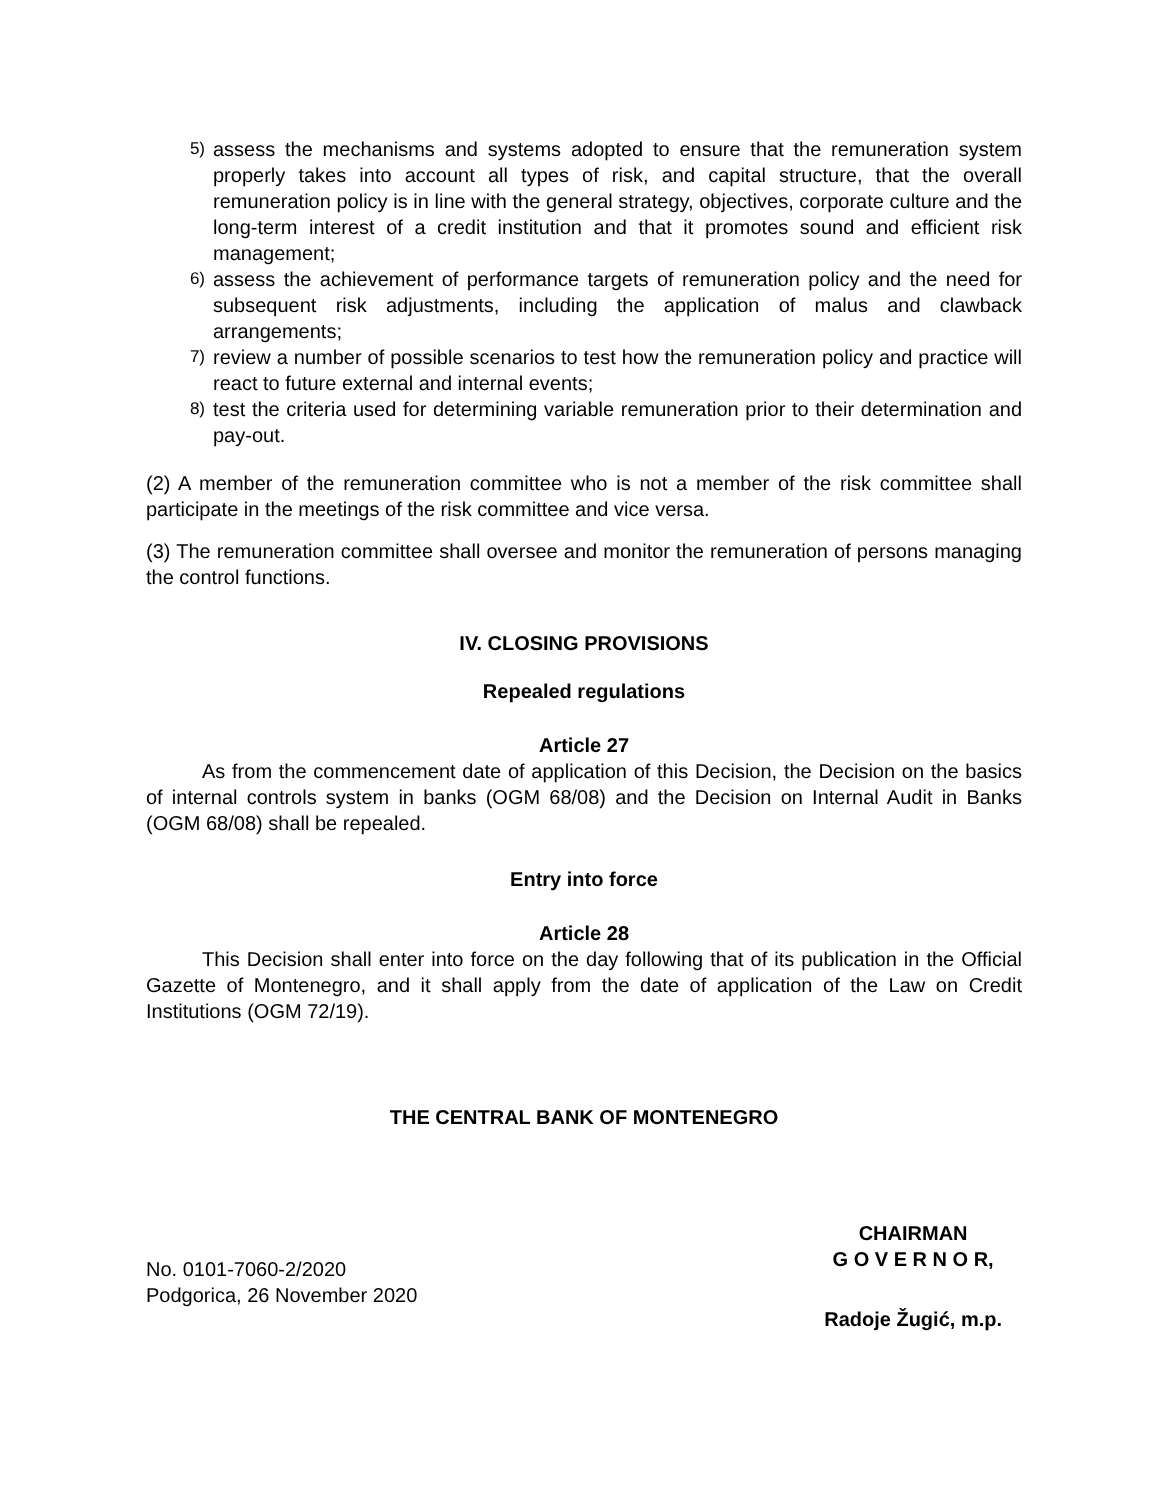5) assess the mechanisms and systems adopted to ensure that the remuneration system properly takes into account all types of risk, and capital structure, that the overall remuneration policy is in line with the general strategy, objectives, corporate culture and the long-term interest of a credit institution and that it promotes sound and efficient risk management;
6) assess the achievement of performance targets of remuneration policy and the need for subsequent risk adjustments, including the application of malus and clawback arrangements;
7) review a number of possible scenarios to test how the remuneration policy and practice will react to future external and internal events;
8) test the criteria used for determining variable remuneration prior to their determination and pay-out.
(2) A member of the remuneration committee who is not a member of the risk committee shall participate in the meetings of the risk committee and vice versa.
(3) The remuneration committee shall oversee and monitor the remuneration of persons managing the control functions.
IV. CLOSING PROVISIONS
Repealed regulations
Article 27
As from the commencement date of application of this Decision, the Decision on the basics of internal controls system in banks (OGM 68/08) and the Decision on Internal Audit in Banks (OGM 68/08) shall be repealed.
Entry into force
Article 28
This Decision shall enter into force on the day following that of its publication in the Official Gazette of Montenegro, and it shall apply from the date of application of the Law on Credit Institutions (OGM 72/19).
THE CENTRAL BANK OF MONTENEGRO
No. 0101-7060-2/2020
Podgorica, 26 November 2020
CHAIRMAN
G O V E R N O R,
Radoje Žugić, m.p.